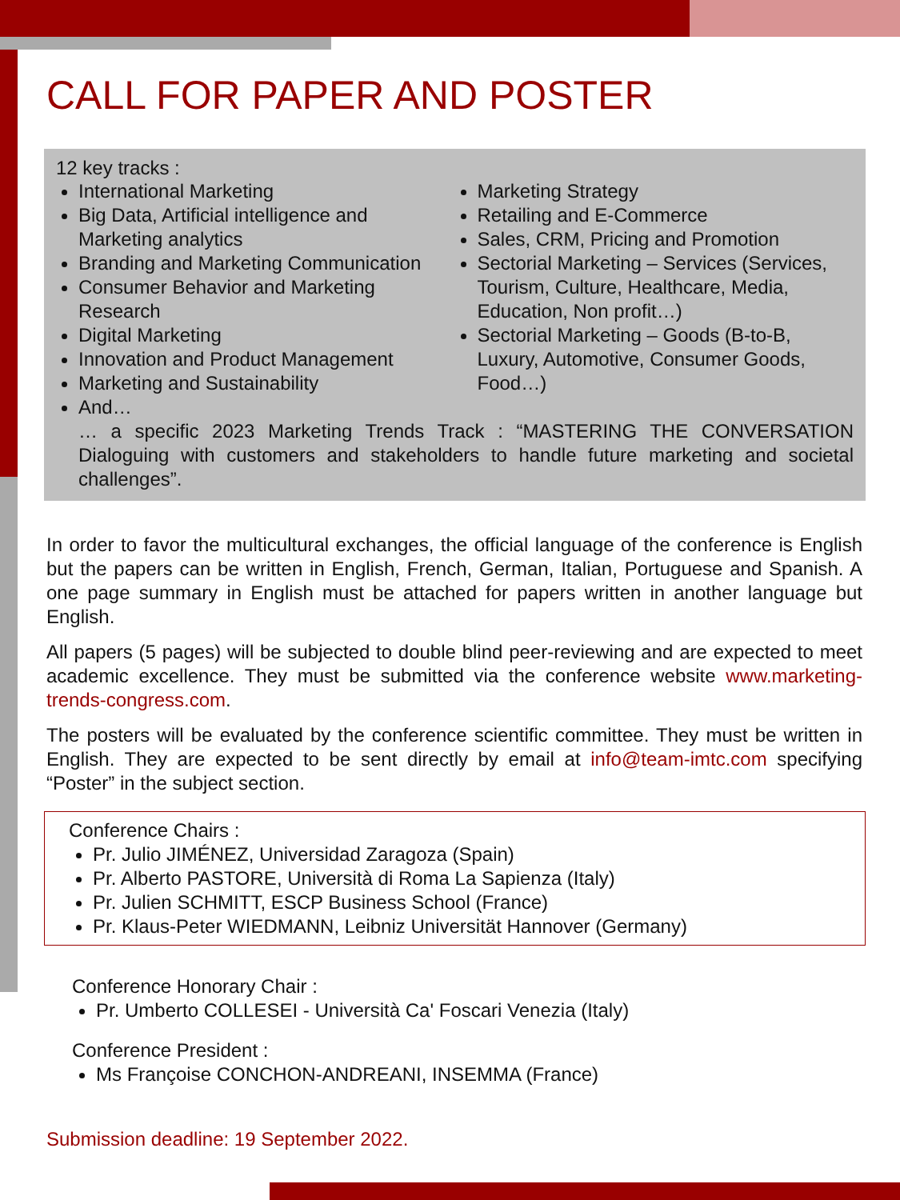CALL FOR PAPER AND POSTER
12 key tracks :
International Marketing
Big Data, Artificial intelligence and Marketing analytics
Branding and Marketing Communication
Consumer Behavior and Marketing Research
Digital Marketing
Innovation and Product Management
Marketing and Sustainability
Marketing Strategy
Retailing and E-Commerce
Sales, CRM, Pricing and Promotion
Sectorial Marketing – Services (Services, Tourism, Culture, Healthcare, Media, Education, Non profit…)
Sectorial Marketing – Goods (B-to-B, Luxury, Automotive, Consumer Goods, Food…)
And…
… a specific 2023 Marketing Trends Track : “MASTERING THE CONVERSATION Dialoguing with customers and stakeholders to handle future marketing and societal challenges”.
In order to favor the multicultural exchanges, the official language of the conference is English but the papers can be written in English, French, German, Italian, Portuguese and Spanish. A one page summary in English must be attached for papers written in another language but English.
All papers (5 pages) will be subjected to double blind peer-reviewing and are expected to meet academic excellence. They must be submitted via the conference website www.marketing-trends-congress.com.
The posters will be evaluated by the conference scientific committee. They must be written in English. They are expected to be sent directly by email at info@team-imtc.com specifying “Poster” in the subject section.
Conference Chairs :
Pr. Julio JIMÉNEZ, Universidad Zaragoza (Spain)
Pr. Alberto PASTORE, Università di Roma La Sapienza (Italy)
Pr. Julien SCHMITT, ESCP Business School (France)
Pr. Klaus-Peter WIEDMANN, Leibniz Universität Hannover (Germany)
Conference Honorary Chair :
Pr. Umberto COLLESEI - Università Ca' Foscari Venezia (Italy)
Conference President :
Ms Françoise CONCHON-ANDREANI, INSEMMA (France)
Submission deadline: 19 September 2022.